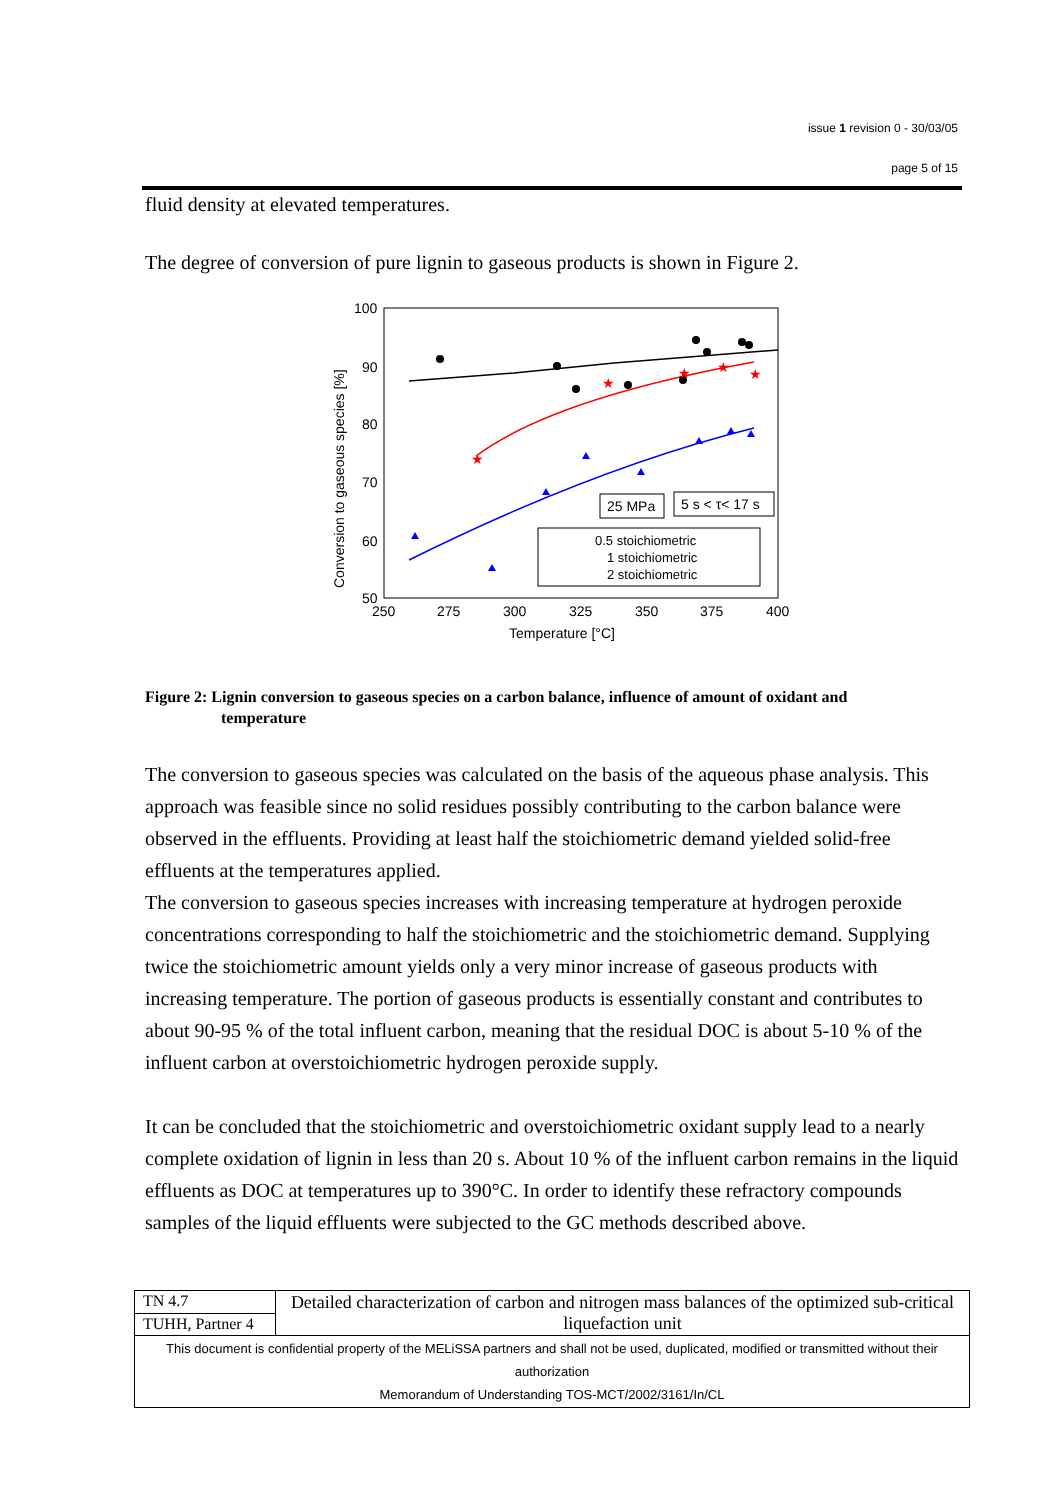issue 1 revision 0 - 30/03/05
page 5 of 15
fluid density at elevated temperatures.
The degree of conversion of pure lignin to gaseous products is shown in Figure 2.
100
90
80
70
60
50
250
275
300
325
350
375
400
Temperature [°C]
Conversion to gaseous species [%]
★
★
★
★
★
25 MPa
5 s < τ< 17 s
0.5 stoichiometric
1 stoichiometric
2 stoichiometric
Figure 2: Lignin conversion to gaseous species on a carbon balance, influence of amount of oxidant and
temperature
The conversion to gaseous species was calculated on the basis of the aqueous phase analysis. This approach was feasible since no solid residues possibly contributing to the carbon balance were observed in the effluents. Providing at least half the stoichiometric demand yielded solid-free effluents at the temperatures applied.
The conversion to gaseous species increases with increasing temperature at hydrogen peroxide concentrations corresponding to half the stoichiometric and the stoichiometric demand. Supplying twice the stoichiometric amount yields only a very minor increase of gaseous products with increasing temperature. The portion of gaseous products is essentially constant and contributes to about 90-95 % of the total influent carbon, meaning that the residual DOC is about 5-10 % of the influent carbon at overstoichiometric hydrogen peroxide supply.
It can be concluded that the stoichiometric and overstoichiometric oxidant supply lead to a nearly complete oxidation of lignin in less than 20 s. About 10 % of the influent carbon remains in the liquid effluents as DOC at temperatures up to 390°C. In order to identify these refractory compounds samples of the liquid effluents were subjected to the GC methods described above.
| TN 4.7 | Detailed characterization of carbon and nitrogen mass balances of the optimized sub-critical liquefaction unit |
| TUHH, Partner 4 | |
| This document is confidential property of the MELiSSA partners and shall not be used, duplicated, modified or transmitted without their authorization Memorandum of Understanding TOS-MCT/2002/3161/In/CL | |